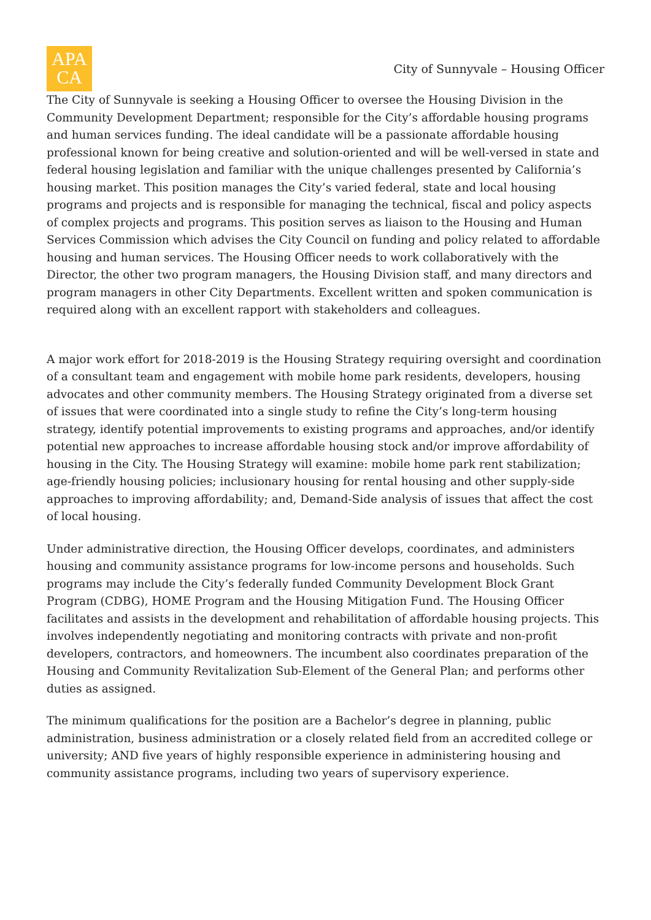APA
CA
City of Sunnyvale – Housing Officer
The City of Sunnyvale is seeking a Housing Officer to oversee the Housing Division in the Community Development Department; responsible for the City’s affordable housing programs and human services funding. The ideal candidate will be a passionate affordable housing professional known for being creative and solution-oriented and will be well-versed in state and federal housing legislation and familiar with the unique challenges presented by California’s housing market. This position manages the City’s varied federal, state and local housing programs and projects and is responsible for managing the technical, fiscal and policy aspects of complex projects and programs. This position serves as liaison to the Housing and Human Services Commission which advises the City Council on funding and policy related to affordable housing and human services. The Housing Officer needs to work collaboratively with the Director, the other two program managers, the Housing Division staff, and many directors and program managers in other City Departments. Excellent written and spoken communication is required along with an excellent rapport with stakeholders and colleagues.
A major work effort for 2018-2019 is the Housing Strategy requiring oversight and coordination of a consultant team and engagement with mobile home park residents, developers, housing advocates and other community members. The Housing Strategy originated from a diverse set of issues that were coordinated into a single study to refine the City’s long-term housing strategy, identify potential improvements to existing programs and approaches, and/or identify potential new approaches to increase affordable housing stock and/or improve affordability of housing in the City. The Housing Strategy will examine: mobile home park rent stabilization; age-friendly housing policies; inclusionary housing for rental housing and other supply-side approaches to improving affordability; and, Demand-Side analysis of issues that affect the cost of local housing.
Under administrative direction, the Housing Officer develops, coordinates, and administers housing and community assistance programs for low-income persons and households. Such programs may include the City’s federally funded Community Development Block Grant Program (CDBG), HOME Program and the Housing Mitigation Fund. The Housing Officer facilitates and assists in the development and rehabilitation of affordable housing projects. This involves independently negotiating and monitoring contracts with private and non-profit developers, contractors, and homeowners. The incumbent also coordinates preparation of the Housing and Community Revitalization Sub-Element of the General Plan; and performs other duties as assigned.
The minimum qualifications for the position are a Bachelor’s degree in planning, public administration, business administration or a closely related field from an accredited college or university; AND five years of highly responsible experience in administering housing and community assistance programs, including two years of supervisory experience.